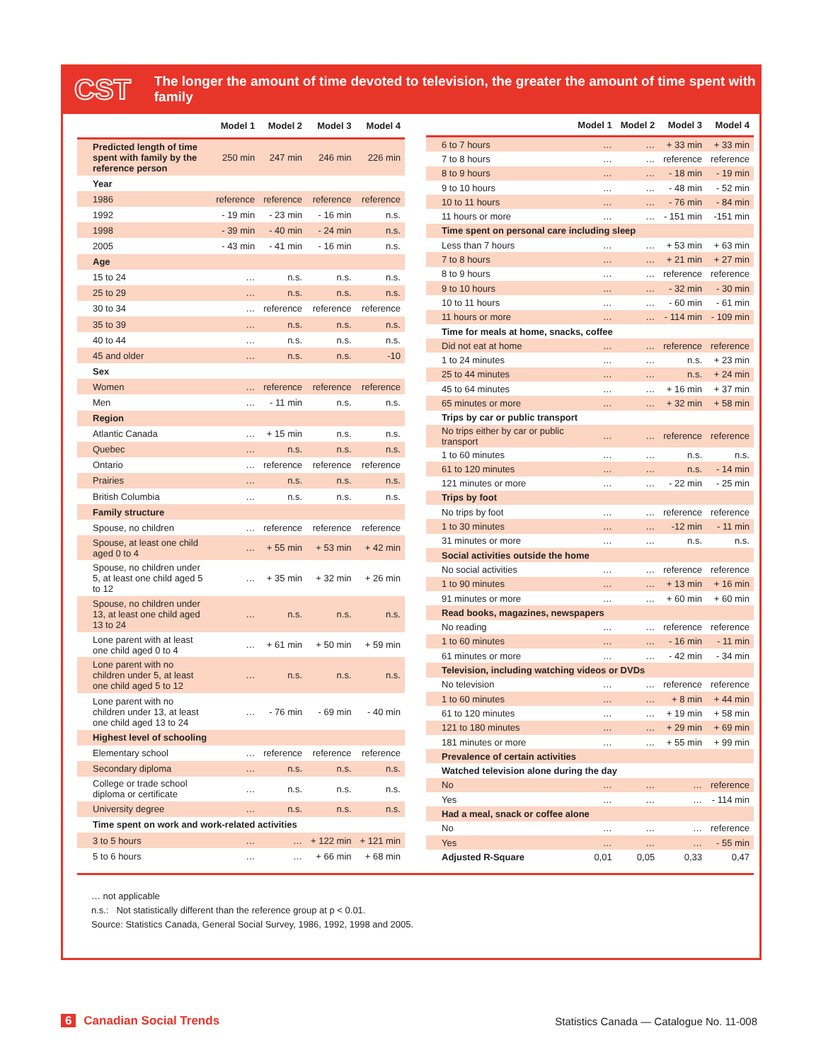CST
The longer the amount of time devoted to television, the greater the amount of time spent with family
| | Model 1 | Model 2 | Model 3 | Model 4 |
| --- | --- | --- | --- | --- |
| Predicted length of time spent with family by the reference person | 250 min | 247 min | 246 min | 226 min |
| Year | | | | |
| 1986 | reference | reference | reference | reference |
| 1992 | - 19 min | - 23 min | - 16 min | n.s. |
| 1998 | - 39 min | - 40 min | - 24 min | n.s. |
| 2005 | - 43 min | - 41 min | - 16 min | n.s. |
| Age | | | | |
| 15 to 24 | … | n.s. | n.s. | n.s. |
| 25 to 29 | … | n.s. | n.s. | n.s. |
| 30 to 34 | … | reference | reference | reference |
| 35 to 39 | … | n.s. | n.s. | n.s. |
| 40 to 44 | … | n.s. | n.s. | n.s. |
| 45 and older | … | n.s. | n.s. | -10 |
| Sex | | | | |
| Women | … | reference | reference | reference |
| Men | … | - 11 min | n.s. | n.s. |
| Region | | | | |
| Atlantic Canada | … | + 15 min | n.s. | n.s. |
| Quebec | … | n.s. | n.s. | n.s. |
| Ontario | … | reference | reference | reference |
| Prairies | … | n.s. | n.s. | n.s. |
| British Columbia | … | n.s. | n.s. | n.s. |
| Family structure | | | | |
| Spouse, no children | … | reference | reference | reference |
| Spouse, at least one child aged 0 to 4 | … | + 55 min | + 53 min | + 42 min |
| Spouse, no children under 5, at least one child aged 5 to 12 | … | + 35 min | + 32 min | + 26 min |
| Spouse, no children under 13, at least one child aged 13 to 24 | … | n.s. | n.s. | n.s. |
| Lone parent with at least one child aged 0 to 4 | … | + 61 min | + 50 min | + 59 min |
| Lone parent with no children under 5, at least one child aged 5 to 12 | … | n.s. | n.s. | n.s. |
| Lone parent with no children under 13, at least one child aged 13 to 24 | … | - 76 min | - 69 min | - 40 min |
| Highest level of schooling | | | | |
| Elementary school | … | reference | reference | reference |
| Secondary diploma | … | n.s. | n.s. | n.s. |
| College or trade school diploma or certificate | … | n.s. | n.s. | n.s. |
| University degree | … | n.s. | n.s. | n.s. |
| Time spent on work and work-related activities | | | | |
| 3 to 5 hours | … | … | + 122 min | + 121 min |
| 5 to 6 hours | … | … | + 66 min | + 68 min |
| | Model 1 | Model 2 | Model 3 | Model 4 |
| --- | --- | --- | --- | --- |
| 6 to 7 hours | … | … | + 33 min | + 33 min |
| 7 to 8 hours | … | … | reference | reference |
| 8 to 9 hours | … | … | - 18 min | - 19 min |
| 9 to 10 hours | … | … | - 48 min | - 52 min |
| 10 to 11 hours | … | … | - 76 min | - 84 min |
| 11 hours or more | … | … | - 151 min | -151 min |
| Time spent on personal care including sleep | | | | |
| Less than 7 hours | … | … | + 53 min | + 63 min |
| 7 to 8 hours | … | … | + 21 min | + 27 min |
| 8 to 9 hours | … | … | reference | reference |
| 9 to 10 hours | … | … | - 32 min | - 30 min |
| 10 to 11 hours | … | … | - 60 min | - 61 min |
| 11 hours or more | … | … | - 114 min | - 109 min |
| Time for meals at home, snacks, coffee | | | | |
| Did not eat at home | … | … | reference | reference |
| 1 to 24 minutes | … | … | n.s. | + 23 min |
| 25 to 44 minutes | … | … | n.s. | + 24 min |
| 45 to 64 minutes | … | … | + 16 min | + 37 min |
| 65 minutes or more | … | … | + 32 min | + 58 min |
| Trips by car or public transport | | | | |
| No trips either by car or public transport | … | … | reference | reference |
| 1 to 60 minutes | … | … | n.s. | n.s. |
| 61 to 120 minutes | … | … | n.s. | - 14 min |
| 121 minutes or more | … | … | - 22 min | - 25 min |
| Trips by foot | | | | |
| No trips by foot | … | … | reference | reference |
| 1 to 30 minutes | … | … | -12 min | - 11 min |
| 31 minutes or more | … | … | n.s. | n.s. |
| Social activities outside the home | | | | |
| No social activities | … | … | reference | reference |
| 1 to 90 minutes | … | … | + 13 min | + 16 min |
| 91 minutes or more | … | … | + 60 min | + 60 min |
| Read books, magazines, newspapers | | | | |
| No reading | … | … | reference | reference |
| 1 to 60 minutes | … | … | - 16 min | - 11 min |
| 61 minutes or more | … | … | - 42 min | - 34 min |
| Television, including watching videos or DVDs | | | | |
| No television | … | … | reference | reference |
| 1 to 60 minutes | … | … | + 8 min | + 44 min |
| 61 to 120 minutes | … | … | + 19 min | + 58 min |
| 121 to 180 minutes | … | … | + 29 min | + 69 min |
| 181 minutes or more | … | … | + 55 min | + 99 min |
| Prevalence of certain activities | | | | |
| Watched television alone during the day | | | | |
| No | … | … | … | reference |
| Yes | … | … | … | - 114 min |
| Had a meal, snack or coffee alone | | | | |
| No | … | … | … | reference |
| Yes | … | … | … | - 55 min |
| Adjusted R-Square | 0,01 | 0,05 | 0,33 | 0,47 |
… not applicable
n.s.: Not statistically different than the reference group at p < 0.01.
Source: Statistics Canada, General Social Survey, 1986, 1992, 1998 and 2005.
6 Canadian Social Trends
Statistics Canada — Catalogue No. 11-008